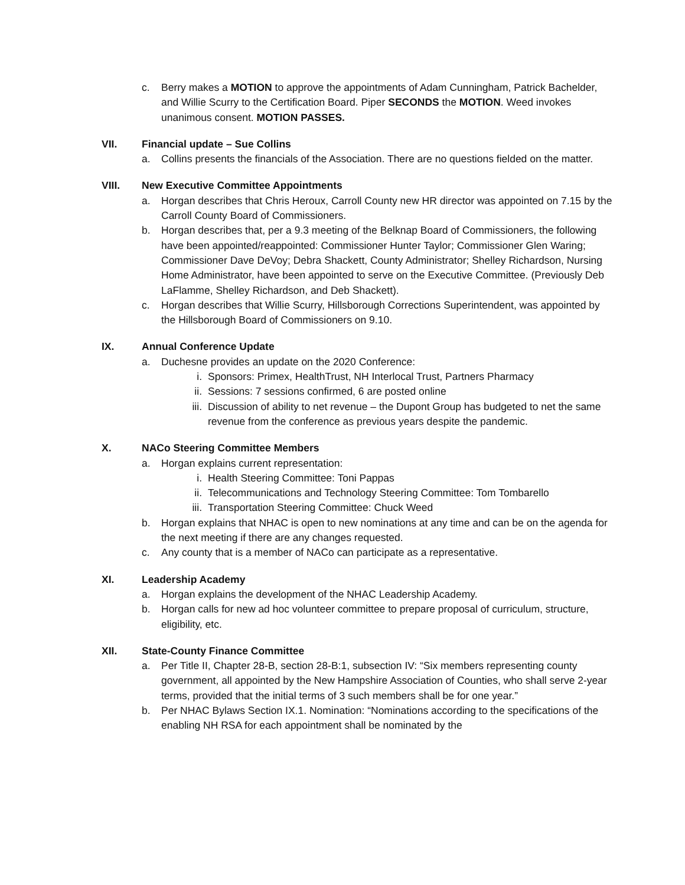c. Berry makes a MOTION to approve the appointments of Adam Cunningham, Patrick Bachelder, and Willie Scurry to the Certification Board. Piper SECONDS the MOTION. Weed invokes unanimous consent. MOTION PASSES.
VII. Financial update – Sue Collins
a. Collins presents the financials of the Association. There are no questions fielded on the matter.
VIII. New Executive Committee Appointments
a. Horgan describes that Chris Heroux, Carroll County new HR director was appointed on 7.15 by the Carroll County Board of Commissioners.
b. Horgan describes that, per a 9.3 meeting of the Belknap Board of Commissioners, the following have been appointed/reappointed: Commissioner Hunter Taylor; Commissioner Glen Waring; Commissioner Dave DeVoy; Debra Shackett, County Administrator; Shelley Richardson, Nursing Home Administrator, have been appointed to serve on the Executive Committee. (Previously Deb LaFlamme, Shelley Richardson, and Deb Shackett).
c. Horgan describes that Willie Scurry, Hillsborough Corrections Superintendent, was appointed by the Hillsborough Board of Commissioners on 9.10.
IX. Annual Conference Update
a. Duchesne provides an update on the 2020 Conference:
i. Sponsors: Primex, HealthTrust, NH Interlocal Trust, Partners Pharmacy
ii. Sessions: 7 sessions confirmed, 6 are posted online
iii. Discussion of ability to net revenue – the Dupont Group has budgeted to net the same revenue from the conference as previous years despite the pandemic.
X. NACo Steering Committee Members
a. Horgan explains current representation:
i. Health Steering Committee: Toni Pappas
ii. Telecommunications and Technology Steering Committee: Tom Tombarello
iii. Transportation Steering Committee: Chuck Weed
b. Horgan explains that NHAC is open to new nominations at any time and can be on the agenda for the next meeting if there are any changes requested.
c. Any county that is a member of NACo can participate as a representative.
XI. Leadership Academy
a. Horgan explains the development of the NHAC Leadership Academy.
b. Horgan calls for new ad hoc volunteer committee to prepare proposal of curriculum, structure, eligibility, etc.
XII. State-County Finance Committee
a. Per Title II, Chapter 28-B, section 28-B:1, subsection IV: “Six members representing county government, all appointed by the New Hampshire Association of Counties, who shall serve 2-year terms, provided that the initial terms of 3 such members shall be for one year.”
b. Per NHAC Bylaws Section IX.1. Nomination: “Nominations according to the specifications of the enabling NH RSA for each appointment shall be nominated by the